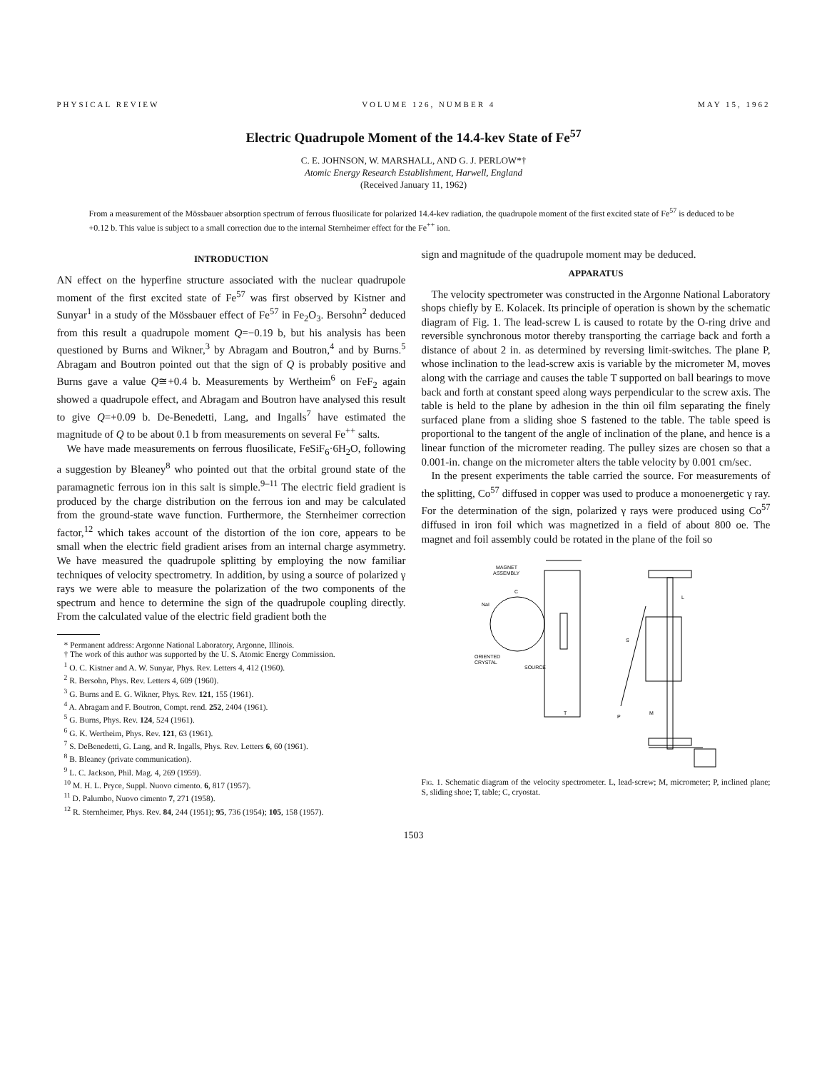PHYSICAL REVIEW VOLUME 126, NUMBER 4 MAY 15, 1962
Electric Quadrupole Moment of the 14.4-kev State of Fe<sup>57</sup>
C. E. JOHNSON, W. MARSHALL, AND G. J. PERLOW*†
Atomic Energy Research Establishment, Harwell, England
(Received January 11, 1962)
From a measurement of the Mössbauer absorption spectrum of ferrous fluosilicate for polarized 14.4-kev radiation, the quadrupole moment of the first excited state of Fe<sup>57</sup> is deduced to be +0.12 b. This value is subject to a small correction due to the internal Sternheimer effect for the Fe<sup>++</sup> ion.
INTRODUCTION
AN effect on the hyperfine structure associated with the nuclear quadrupole moment of the first excited state of Fe<sup>57</sup> was first observed by Kistner and Sunyar<sup>1</sup> in a study of the Mössbauer effect of Fe<sup>57</sup> in Fe<sub>2</sub>O<sub>3</sub>. Bersohn<sup>2</sup> deduced from this result a quadrupole moment Q=−0.19 b, but his analysis has been questioned by Burns and Wikner,<sup>3</sup> by Abragam and Boutron,<sup>4</sup> and by Burns.<sup>5</sup> Abragam and Boutron pointed out that the sign of Q is probably positive and Burns gave a value Q≅+0.4 b. Measurements by Wertheim<sup>6</sup> on FeF<sub>2</sub> again showed a quadrupole effect, and Abragam and Boutron have analysed this result to give Q=+0.09 b. De-Benedetti, Lang, and Ingalls<sup>7</sup> have estimated the magnitude of Q to be about 0.1 b from measurements on several Fe<sup>++</sup> salts.
We have made measurements on ferrous fluosilicate, FeSiF<sub>6</sub>·6H<sub>2</sub>O, following a suggestion by Bleaney<sup>8</sup> who pointed out that the orbital ground state of the paramagnetic ferrous ion in this salt is simple.<sup>9–11</sup> The electric field gradient is produced by the charge distribution on the ferrous ion and may be calculated from the ground-state wave function. Furthermore, the Sternheimer correction factor,<sup>12</sup> which takes account of the distortion of the ion core, appears to be small when the electric field gradient arises from an internal charge asymmetry. We have measured the quadrupole splitting by employing the now familiar techniques of velocity spectrometry. In addition, by using a source of polarized γ rays we were able to measure the polarization of the two components of the spectrum and hence to determine the sign of the quadrupole coupling directly. From the calculated value of the electric field gradient both the
* Permanent address: Argonne National Laboratory, Argonne, Illinois.
† The work of this author was supported by the U. S. Atomic Energy Commission.
<sup>1</sup> O. C. Kistner and A. W. Sunyar, Phys. Rev. Letters 4, 412 (1960).
<sup>2</sup> R. Bersohn, Phys. Rev. Letters 4, 609 (1960).
<sup>3</sup> G. Burns and E. G. Wikner, Phys. Rev. 121, 155 (1961).
<sup>4</sup> A. Abragam and F. Boutron, Compt. rend. 252, 2404 (1961).
<sup>5</sup> G. Burns, Phys. Rev. 124, 524 (1961).
<sup>6</sup> G. K. Wertheim, Phys. Rev. 121, 63 (1961).
<sup>7</sup> S. DeBenedetti, G. Lang, and R. Ingalls, Phys. Rev. Letters 6, 60 (1961).
<sup>8</sup> B. Bleaney (private communication).
<sup>9</sup> L. C. Jackson, Phil. Mag. 4, 269 (1959).
<sup>10</sup> M. H. L. Pryce, Suppl. Nuovo cimento. 6, 817 (1957).
<sup>11</sup> D. Palumbo, Nuovo cimento 7, 271 (1958).
<sup>12</sup> R. Sternheimer, Phys. Rev. 84, 244 (1951); 95, 736 (1954); 105, 158 (1957).
sign and magnitude of the quadrupole moment may be deduced.
APPARATUS
The velocity spectrometer was constructed in the Argonne National Laboratory shops chiefly by E. Kolacek. Its principle of operation is shown by the schematic diagram of Fig. 1. The lead-screw L is caused to rotate by the O-ring drive and reversible synchronous motor thereby transporting the carriage back and forth a distance of about 2 in. as determined by reversing limit-switches. The plane P, whose inclination to the lead-screw axis is variable by the micrometer M, moves along with the carriage and causes the table T supported on ball bearings to move back and forth at constant speed along ways perpendicular to the screw axis. The table is held to the plane by adhesion in the thin oil film separating the finely surfaced plane from a sliding shoe S fastened to the table. The table speed is proportional to the tangent of the angle of inclination of the plane, and hence is a linear function of the micrometer reading. The pulley sizes are chosen so that a 0.001-in. change on the micrometer alters the table velocity by 0.001 cm/sec.
In the present experiments the table carried the source. For measurements of the splitting, Co<sup>57</sup> diffused in copper was used to produce a monoenergetic γ ray. For the determination of the sign, polarized γ rays were produced using Co<sup>57</sup> diffused in iron foil which was magnetized in a field of about 800 oe. The magnet and foil assembly could be rotated in the plane of the foil so
MAGNET
ASSEMBLY
C
NaI
ORIENTED
CRYSTAL
SOURCE
L
S
P
M
T
Fig. 1. Schematic diagram of the velocity spectrometer. L, lead-screw; M, micrometer; P, inclined plane; S, sliding shoe; T, table; C, cryostat.
1503